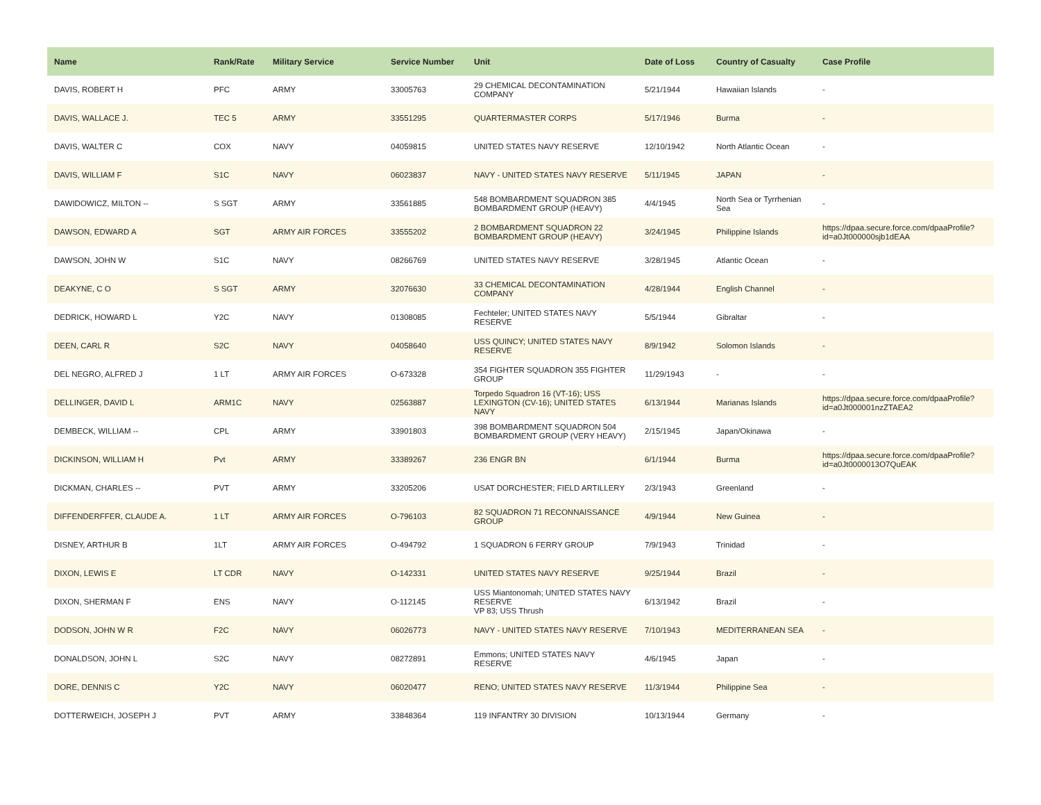| Name | Rank/Rate | Military Service | Service Number | Unit | Date of Loss | Country of Casualty | Case Profile |
| --- | --- | --- | --- | --- | --- | --- | --- |
| DAVIS, ROBERT H | PFC | ARMY | 33005763 | 29 CHEMICAL DECONTAMINATION COMPANY | 5/21/1944 | Hawaiian Islands | - |
| DAVIS, WALLACE J. | TEC 5 | ARMY | 33551295 | QUARTERMASTER CORPS | 5/17/1946 | Burma | - |
| DAVIS, WALTER C | COX | NAVY | 04059815 | UNITED STATES NAVY RESERVE | 12/10/1942 | North Atlantic Ocean | - |
| DAVIS, WILLIAM F | S1C | NAVY | 06023837 | NAVY - UNITED STATES NAVY RESERVE | 5/11/1945 | JAPAN | - |
| DAWIDOWICZ, MILTON -- | S SGT | ARMY | 33561885 | 548 BOMBARDMENT SQUADRON 385 BOMBARDMENT GROUP (HEAVY) | 4/4/1945 | North Sea or Tyrrhenian Sea | - |
| DAWSON, EDWARD A | SGT | ARMY AIR FORCES | 33555202 | 2 BOMBARDMENT SQUADRON 22 BOMBARDMENT GROUP (HEAVY) | 3/24/1945 | Philippine Islands | https://dpaa.secure.force.com/dpaaProfile?id=a0Jt000000sjb1dEAA |
| DAWSON, JOHN W | S1C | NAVY | 08266769 | UNITED STATES NAVY RESERVE | 3/28/1945 | Atlantic Ocean | - |
| DEAKYNE, C O | S SGT | ARMY | 32076630 | 33 CHEMICAL DECONTAMINATION COMPANY | 4/28/1944 | English Channel | - |
| DEDRICK, HOWARD L | Y2C | NAVY | 01308085 | Fechteler; UNITED STATES NAVY RESERVE | 5/5/1944 | Gibraltar | - |
| DEEN, CARL R | S2C | NAVY | 04058640 | USS QUINCY; UNITED STATES NAVY RESERVE | 8/9/1942 | Solomon Islands | - |
| DEL NEGRO, ALFRED J | 1 LT | ARMY AIR FORCES | O-673328 | 354 FIGHTER SQUADRON 355 FIGHTER GROUP | 11/29/1943 | - | - |
| DELLINGER, DAVID L | ARM1C | NAVY | 02563887 | Torpedo Squadron 16 (VT-16); USS LEXINGTON (CV-16); UNITED STATES NAVY | 6/13/1944 | Marianas Islands | https://dpaa.secure.force.com/dpaaProfile?id=a0Jt000001nzZTAEA2 |
| DEMBECK, WILLIAM -- | CPL | ARMY | 33901803 | 398 BOMBARDMENT SQUADRON 504 BOMBARDMENT GROUP (VERY HEAVY) | 2/15/1945 | Japan/Okinawa | - |
| DICKINSON, WILLIAM H | Pvt | ARMY | 33389267 | 236 ENGR BN | 6/1/1944 | Burma | https://dpaa.secure.force.com/dpaaProfile?id=a0Jt0000013O7QuEAK |
| DICKMAN, CHARLES -- | PVT | ARMY | 33205206 | USAT DORCHESTER; FIELD ARTILLERY | 2/3/1943 | Greenland | - |
| DIFFENDERFFER, CLAUDE A. | 1 LT | ARMY AIR FORCES | O-796103 | 82 SQUADRON 71 RECONNAISSANCE GROUP | 4/9/1944 | New Guinea | - |
| DISNEY, ARTHUR B | 1LT | ARMY AIR FORCES | O-494792 | 1 SQUADRON 6 FERRY GROUP | 7/9/1943 | Trinidad | - |
| DIXON, LEWIS E | LT CDR | NAVY | O-142331 | UNITED STATES NAVY RESERVE | 9/25/1944 | Brazil | - |
| DIXON, SHERMAN F | ENS | NAVY | O-112145 | USS Miantonomah; UNITED STATES NAVY RESERVE VP 83; USS Thrush | 6/13/1942 | Brazil | - |
| DODSON, JOHN W R | F2C | NAVY | 06026773 | NAVY - UNITED STATES NAVY RESERVE | 7/10/1943 | MEDITERRANEAN SEA | - |
| DONALDSON, JOHN L | S2C | NAVY | 08272891 | Emmons; UNITED STATES NAVY RESERVE | 4/6/1945 | Japan | - |
| DORE, DENNIS C | Y2C | NAVY | 06020477 | RENO; UNITED STATES NAVY RESERVE | 11/3/1944 | Philippine Sea | - |
| DOTTERWEICH, JOSEPH J | PVT | ARMY | 33848364 | 119 INFANTRY 30 DIVISION | 10/13/1944 | Germany | - |